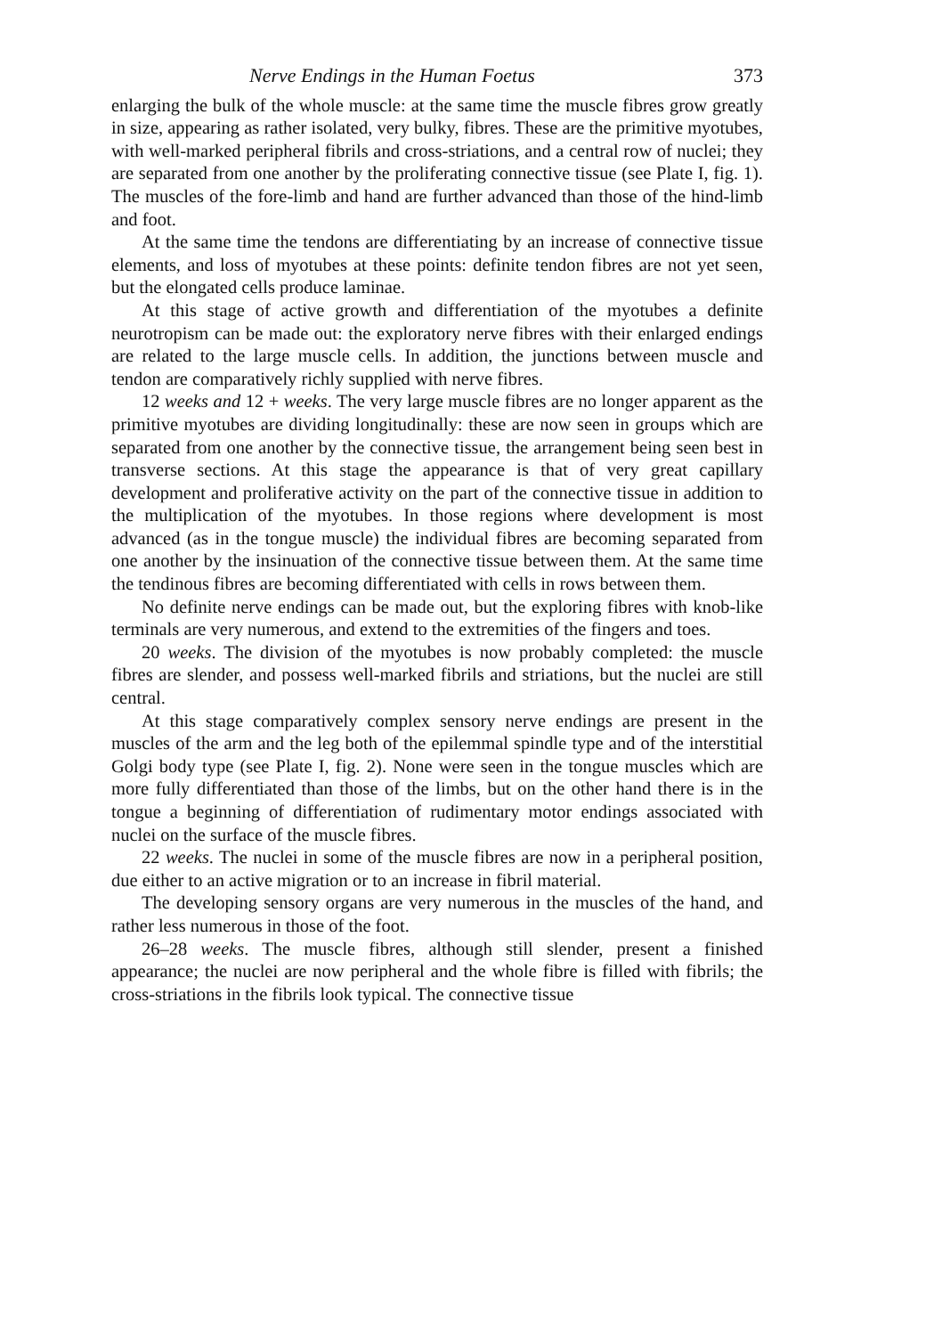Nerve Endings in the Human Foetus 373
enlarging the bulk of the whole muscle: at the same time the muscle fibres grow greatly in size, appearing as rather isolated, very bulky, fibres. These are the primitive myotubes, with well-marked peripheral fibrils and cross-striations, and a central row of nuclei; they are separated from one another by the proliferating connective tissue (see Plate I, fig. 1). The muscles of the fore-limb and hand are further advanced than those of the hind-limb and foot.
At the same time the tendons are differentiating by an increase of connective tissue elements, and loss of myotubes at these points: definite tendon fibres are not yet seen, but the elongated cells produce laminae.
At this stage of active growth and differentiation of the myotubes a definite neurotropism can be made out: the exploratory nerve fibres with their enlarged endings are related to the large muscle cells. In addition, the junctions between muscle and tendon are comparatively richly supplied with nerve fibres.
12 weeks and 12 + weeks. The very large muscle fibres are no longer apparent as the primitive myotubes are dividing longitudinally: these are now seen in groups which are separated from one another by the connective tissue, the arrangement being seen best in transverse sections. At this stage the appearance is that of very great capillary development and proliferative activity on the part of the connective tissue in addition to the multiplication of the myotubes. In those regions where development is most advanced (as in the tongue muscle) the individual fibres are becoming separated from one another by the insinuation of the connective tissue between them. At the same time the tendinous fibres are becoming differentiated with cells in rows between them.
No definite nerve endings can be made out, but the exploring fibres with knob-like terminals are very numerous, and extend to the extremities of the fingers and toes.
20 weeks. The division of the myotubes is now probably completed: the muscle fibres are slender, and possess well-marked fibrils and striations, but the nuclei are still central.
At this stage comparatively complex sensory nerve endings are present in the muscles of the arm and the leg both of the epilemmal spindle type and of the interstitial Golgi body type (see Plate I, fig. 2). None were seen in the tongue muscles which are more fully differentiated than those of the limbs, but on the other hand there is in the tongue a beginning of differentiation of rudimentary motor endings associated with nuclei on the surface of the muscle fibres.
22 weeks. The nuclei in some of the muscle fibres are now in a peripheral position, due either to an active migration or to an increase in fibril material.
The developing sensory organs are very numerous in the muscles of the hand, and rather less numerous in those of the foot.
26–28 weeks. The muscle fibres, although still slender, present a finished appearance; the nuclei are now peripheral and the whole fibre is filled with fibrils; the cross-striations in the fibrils look typical. The connective tissue